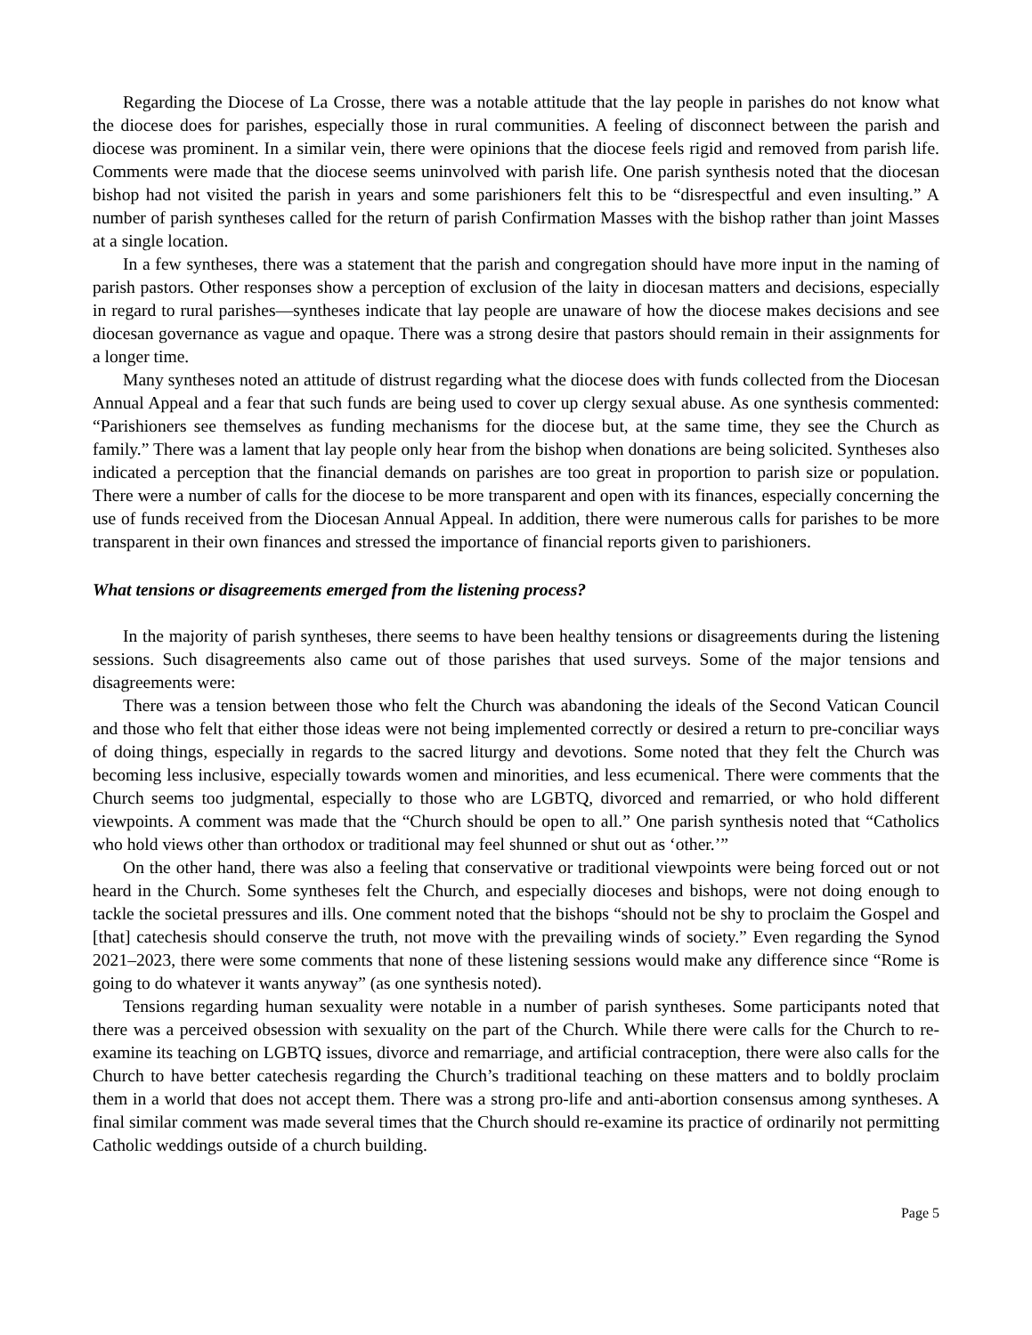Regarding the Diocese of La Crosse, there was a notable attitude that the lay people in parishes do not know what the diocese does for parishes, especially those in rural communities. A feeling of disconnect between the parish and diocese was prominent. In a similar vein, there were opinions that the diocese feels rigid and removed from parish life. Comments were made that the diocese seems uninvolved with parish life. One parish synthesis noted that the diocesan bishop had not visited the parish in years and some parishioners felt this to be “disrespectful and even insulting.” A number of parish syntheses called for the return of parish Confirmation Masses with the bishop rather than joint Masses at a single location.
In a few syntheses, there was a statement that the parish and congregation should have more input in the naming of parish pastors. Other responses show a perception of exclusion of the laity in diocesan matters and decisions, especially in regard to rural parishes—syntheses indicate that lay people are unaware of how the diocese makes decisions and see diocesan governance as vague and opaque. There was a strong desire that pastors should remain in their assignments for a longer time.
Many syntheses noted an attitude of distrust regarding what the diocese does with funds collected from the Diocesan Annual Appeal and a fear that such funds are being used to cover up clergy sexual abuse. As one synthesis commented: “Parishioners see themselves as funding mechanisms for the diocese but, at the same time, they see the Church as family.” There was a lament that lay people only hear from the bishop when donations are being solicited. Syntheses also indicated a perception that the financial demands on parishes are too great in proportion to parish size or population. There were a number of calls for the diocese to be more transparent and open with its finances, especially concerning the use of funds received from the Diocesan Annual Appeal. In addition, there were numerous calls for parishes to be more transparent in their own finances and stressed the importance of financial reports given to parishioners.
What tensions or disagreements emerged from the listening process?
In the majority of parish syntheses, there seems to have been healthy tensions or disagreements during the listening sessions. Such disagreements also came out of those parishes that used surveys. Some of the major tensions and disagreements were:
There was a tension between those who felt the Church was abandoning the ideals of the Second Vatican Council and those who felt that either those ideas were not being implemented correctly or desired a return to pre-conciliar ways of doing things, especially in regards to the sacred liturgy and devotions. Some noted that they felt the Church was becoming less inclusive, especially towards women and minorities, and less ecumenical. There were comments that the Church seems too judgmental, especially to those who are LGBTQ, divorced and remarried, or who hold different viewpoints. A comment was made that the “Church should be open to all.” One parish synthesis noted that “Catholics who hold views other than orthodox or traditional may feel shunned or shut out as ‘other.’”
On the other hand, there was also a feeling that conservative or traditional viewpoints were being forced out or not heard in the Church. Some syntheses felt the Church, and especially dioceses and bishops, were not doing enough to tackle the societal pressures and ills. One comment noted that the bishops “should not be shy to proclaim the Gospel and [that] catechesis should conserve the truth, not move with the prevailing winds of society.” Even regarding the Synod 2021–2023, there were some comments that none of these listening sessions would make any difference since “Rome is going to do whatever it wants anyway” (as one synthesis noted).
Tensions regarding human sexuality were notable in a number of parish syntheses. Some participants noted that there was a perceived obsession with sexuality on the part of the Church. While there were calls for the Church to re-examine its teaching on LGBTQ issues, divorce and remarriage, and artificial contraception, there were also calls for the Church to have better catechesis regarding the Church’s traditional teaching on these matters and to boldly proclaim them in a world that does not accept them. There was a strong pro-life and anti-abortion consensus among syntheses. A final similar comment was made several times that the Church should re-examine its practice of ordinarily not permitting Catholic weddings outside of a church building.
Page 5